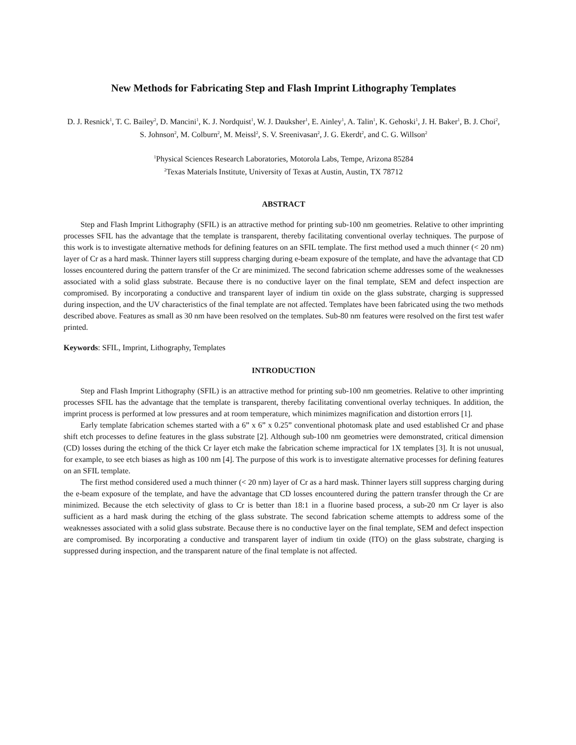New Methods for Fabricating Step and Flash Imprint Lithography Templates
D. J. Resnick<sup>1</sup>, T. C. Bailey<sup>2</sup>, D. Mancini<sup>1</sup>, K. J. Nordquist<sup>1</sup>, W. J. Dauksher<sup>1</sup>, E. Ainley<sup>1</sup>, A. Talin<sup>1</sup>, K. Gehoski<sup>1</sup>, J. H. Baker<sup>1</sup>, B. J. Choi<sup>2</sup>, S. Johnson<sup>2</sup>, M. Colburn<sup>2</sup>, M. Meissl<sup>2</sup>, S. V. Sreenivasan<sup>2</sup>, J. G. Ekerdt<sup>2</sup>, and C. G. Willson<sup>2</sup>
<sup>1</sup> Physical Sciences Research Laboratories, Motorola Labs, Tempe, Arizona 85284
<sup>2</sup> Texas Materials Institute, University of Texas at Austin, Austin, TX 78712
ABSTRACT
Step and Flash Imprint Lithography (SFIL) is an attractive method for printing sub-100 nm geometries. Relative to other imprinting processes SFIL has the advantage that the template is transparent, thereby facilitating conventional overlay techniques. The purpose of this work is to investigate alternative methods for defining features on an SFIL template. The first method used a much thinner (< 20 nm) layer of Cr as a hard mask. Thinner layers still suppress charging during e-beam exposure of the template, and have the advantage that CD losses encountered during the pattern transfer of the Cr are minimized. The second fabrication scheme addresses some of the weaknesses associated with a solid glass substrate. Because there is no conductive layer on the final template, SEM and defect inspection are compromised. By incorporating a conductive and transparent layer of indium tin oxide on the glass substrate, charging is suppressed during inspection, and the UV characteristics of the final template are not affected. Templates have been fabricated using the two methods described above. Features as small as 30 nm have been resolved on the templates. Sub-80 nm features were resolved on the first test wafer printed.
Keywords: SFIL, Imprint, Lithography, Templates
INTRODUCTION
Step and Flash Imprint Lithography (SFIL) is an attractive method for printing sub-100 nm geometries. Relative to other imprinting processes SFIL has the advantage that the template is transparent, thereby facilitating conventional overlay techniques. In addition, the imprint process is performed at low pressures and at room temperature, which minimizes magnification and distortion errors [1].
Early template fabrication schemes started with a 6” x 6” x 0.25” conventional photomask plate and used established Cr and phase shift etch processes to define features in the glass substrate [2]. Although sub-100 nm geometries were demonstrated, critical dimension (CD) losses during the etching of the thick Cr layer etch make the fabrication scheme impractical for 1X templates [3]. It is not unusual, for example, to see etch biases as high as 100 nm [4]. The purpose of this work is to investigate alternative processes for defining features on an SFIL template.
The first method considered used a much thinner (< 20 nm) layer of Cr as a hard mask. Thinner layers still suppress charging during the e-beam exposure of the template, and have the advantage that CD losses encountered during the pattern transfer through the Cr are minimized. Because the etch selectivity of glass to Cr is better than 18:1 in a fluorine based process, a sub-20 nm Cr layer is also sufficient as a hard mask during the etching of the glass substrate. The second fabrication scheme attempts to address some of the weaknesses associated with a solid glass substrate. Because there is no conductive layer on the final template, SEM and defect inspection are compromised. By incorporating a conductive and transparent layer of indium tin oxide (ITO) on the glass substrate, charging is suppressed during inspection, and the transparent nature of the final template is not affected.